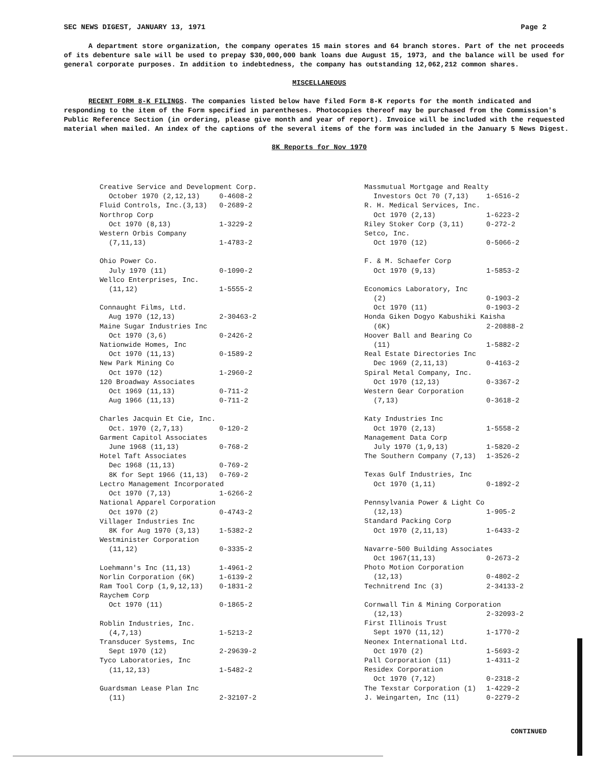SEC NEWS DIGEST, JANUARY 13, 1971 Page 2
A department store organization, the company operates 15 main stores and 64 branch stores. Part of the net proceeds of its debenture sale will be used to prepay $30,000,000 bank loans due August 15, 1973, and the balance will be used for general corporate purposes. In addition to indebtedness, the company has outstanding 12,062,212 common shares.
MISCELLANEOUS
RECENT FORM 8-K FILINGS. The companies listed below have filed Form 8-K reports for the month indicated and responding to the item of the Form specified in parentheses. Photocopies thereof may be purchased from the Commission's Public Reference Section (in ordering, please give month and year of report). Invoice will be included with the requested material when mailed. An index of the captions of the several items of the form was included in the January 5 News Digest.
8K Reports for Nov 1970
| Creative Service and Development Corp. | |
| October 1970 (2,12,13) | 0-4608-2 |
| Fluid Controls, Inc.(3,13) | 0-2689-2 |
| Northrop Corp | |
| Oct 1970 (8,13) | 1-3229-2 |
| Western Orbis Company | |
| (7,11,13) | 1-4783-2 |
| Ohio Power Co. | |
| July 1970 (11) | 0-1090-2 |
| Wellco Enterprises, Inc. | |
| (11,12) | 1-5555-2 |
| Connaught Films, Ltd. | |
| Aug 1970 (12,13) | 2-30463-2 |
| Maine Sugar Industries Inc | |
| Oct 1970 (3,6) | 0-2426-2 |
| Nationwide Homes, Inc | |
| Oct 1970 (11,13) | 0-1589-2 |
| New Park Mining Co | |
| Oct 1970 (12) | 1-2960-2 |
| 120 Broadway Associates | |
| Oct 1969 (11,13) | 0-711-2 |
| Aug 1966 (11,13) | 0-711-2 |
| Charles Jacquin Et Cie, Inc. | |
| Oct. 1970 (2,7,13) | 0-120-2 |
| Garment Capitol Associates | |
| June 1968 (11,13) | 0-768-2 |
| Hotel Taft Associates | |
| Dec 1968 (11,13) | 0-769-2 |
| 8K for Sept 1966 (11,13) | 0-769-2 |
| Lectro Management Incorporated | |
| Oct 1970 (7,13) | 1-6266-2 |
| National Apparel Corporation | |
| Oct 1970 (2) | 0-4743-2 |
| Villager Industries Inc | |
| 8K for Aug 1970 (3,13) | 1-5382-2 |
| Westminister Corporation | |
| (11,12) | 0-3335-2 |
| Loehmann's Inc (11,13) | 1-4961-2 |
| Norlin Corporation (6K) | 1-6139-2 |
| Ram Tool Corp (1,9,12,13) | 0-1831-2 |
| Raychem Corp | |
| Oct 1970 (11) | 0-1865-2 |
| Roblin Industries, Inc. | |
| (4,7,13) | 1-5213-2 |
| Transducer Systems, Inc | |
| Sept 1970 (12) | 2-29639-2 |
| Tyco Laboratories, Inc | |
| (11,12,13) | 1-5482-2 |
| Guardsman Lease Plan Inc | |
| (11) | 2-32107-2 |
| Massmutual Mortgage and Realty | |
| Investors Oct 70 (7,13) | 1-6516-2 |
| R. H. Medical Services, Inc. | |
| Oct 1970 (2,13) | 1-6223-2 |
| Riley Stoker Corp (3,11) | 0-272-2 |
| Setco, Inc. | |
| Oct 1970 (12) | 0-5066-2 |
| F. & M. Schaefer Corp | |
| Oct 1970 (9,13) | 1-5853-2 |
| Economics Laboratory, Inc | |
| (2) | 0-1903-2 |
| Oct 1970 (11) | 0-1903-2 |
| Honda Giken Dogyo Kabushiki Kaisha | |
| (6K) | 2-20888-2 |
| Hoover Ball and Bearing Co | |
| (11) | 1-5882-2 |
| Real Estate Directories Inc | |
| Dec 1969 (2,11,13) | 0-4163-2 |
| Spiral Metal Company, Inc. | |
| Oct 1970 (12,13) | 0-3367-2 |
| Western Gear Corporation | |
| (7,13) | 0-3618-2 |
| Katy Industries Inc | |
| Oct 1970 (2,13) | 1-5558-2 |
| Management Data Corp | |
| July 1970 (1,9,13) | 1-5820-2 |
| The Southern Company (7,13) | 1-3526-2 |
| Texas Gulf Industries, Inc | |
| Oct 1970 (1,11) | 0-1892-2 |
| Pennsylvania Power & Light Co | |
| (12,13) | 1-905-2 |
| Standard Packing Corp | |
| Oct 1970 (2,11,13) | 1-6433-2 |
| Navarre-500 Building Associates | |
| Oct 1967(11,13) | 0-2673-2 |
| Photo Motion Corporation | |
| (12,13) | 0-4802-2 |
| Technitrend Inc (3) | 2-34133-2 |
| Cornwall Tin & Mining Corporation | |
| (12,13) | 2-32093-2 |
| First Illinois Trust | |
| Sept 1970 (11,12) | 1-1770-2 |
| Neonex International Ltd. | |
| Oct 1970 (2) | 1-5693-2 |
| Pall Corporation (11) | 1-4311-2 |
| Residex Corporation | |
| Oct 1970 (7,12) | 0-2318-2 |
| The Texstar Corporation (1) | 1-4229-2 |
| J. Weingarten, Inc (11) | 0-2279-2 |
CONTINUED